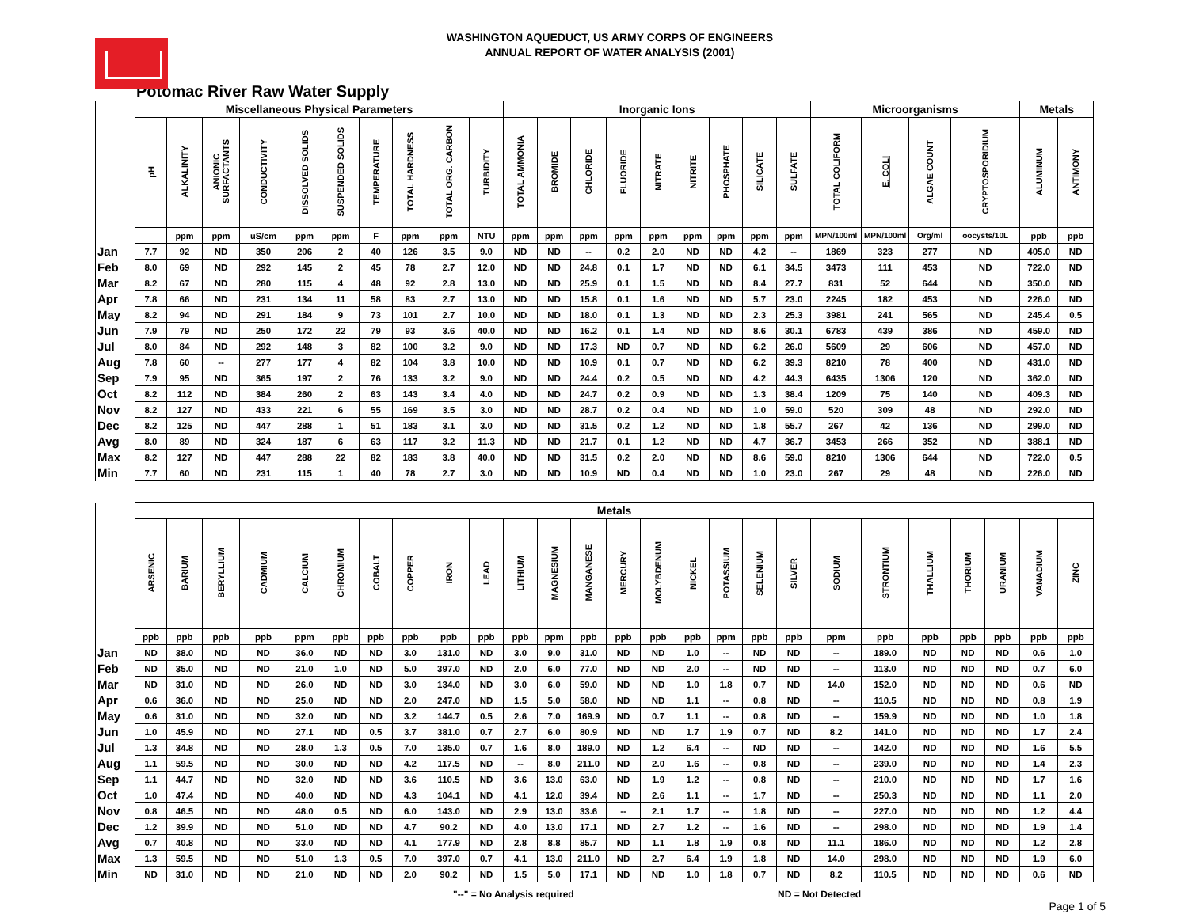WASHINGTON AQUEDUCT, US ARMY CORPS OF ENGINEERS
ANNUAL REPORT OF WATER ANALYSIS (2001)
Potomac River Raw Water Supply
| | Miscellaneous Physical Parameters | | | | | | | | | | Inorganic Ions | | | | | | | | | Microorganisms | | | | | Metals | |
| | pH | ALKALINITY | ANIONIC SURFACTANTS | CONDUCTIVITY | DISSOLVED SOLIDS | SUSPENDED SOLIDS | TEMPERATURE | TOTAL HARDNESS | TOTAL ORG. CARBON | TURBIDITY | TOTAL AMMONIA | BROMIDE | CHLORIDE | FLUORIDE | NITRATE | NITRITE | PHOSPHATE | SILICATE | SULFATE | TOTAL COLIFORM | E. COLI | ALGAE COUNT | CRYPTOSPORIDIUM | | ALUMINUM | ANTIMONY |
| | | ppm | ppm | uS/cm | ppm | ppm | F | ppm | ppm | NTU | ppm | ppm | ppm | ppm | ppm | ppm | ppm | ppm | ppm | MPN/100ml | MPN/100ml | Org/ml | oocysts/10L | | ppb | ppb |
| Jan | 7.7 | 92 | ND | 350 | 206 | 2 | 40 | 126 | 3.5 | 9.0 | ND | ND | -- | 0.2 | 2.0 | ND | ND | 4.2 | -- | 1869 | 323 | 277 | ND | | 405.0 | ND |
| Feb | 8.0 | 69 | ND | 292 | 145 | 2 | 45 | 78 | 2.7 | 12.0 | ND | ND | 24.8 | 0.1 | 1.7 | ND | ND | 6.1 | 34.5 | 3473 | 111 | 453 | ND | | 722.0 | ND |
| Mar | 8.2 | 67 | ND | 280 | 115 | 4 | 48 | 92 | 2.8 | 13.0 | ND | ND | 25.9 | 0.1 | 1.5 | ND | ND | 8.4 | 27.7 | 831 | 52 | 644 | ND | | 350.0 | ND |
| Apr | 7.8 | 66 | ND | 231 | 134 | 11 | 58 | 83 | 2.7 | 13.0 | ND | ND | 15.8 | 0.1 | 1.6 | ND | ND | 5.7 | 23.0 | 2245 | 182 | 453 | ND | | 226.0 | ND |
| May | 8.2 | 94 | ND | 291 | 184 | 9 | 73 | 101 | 2.7 | 10.0 | ND | ND | 18.0 | 0.1 | 1.3 | ND | ND | 2.3 | 25.3 | 3981 | 241 | 565 | ND | | 245.4 | 0.5 |
| Jun | 7.9 | 79 | ND | 250 | 172 | 22 | 79 | 93 | 3.6 | 40.0 | ND | ND | 16.2 | 0.1 | 1.4 | ND | ND | 8.6 | 30.1 | 6783 | 439 | 386 | ND | | 459.0 | ND |
| Jul | 8.0 | 84 | ND | 292 | 148 | 3 | 82 | 100 | 3.2 | 9.0 | ND | ND | 17.3 | ND | 0.7 | ND | ND | 6.2 | 26.0 | 5609 | 29 | 606 | ND | | 457.0 | ND |
| Aug | 7.8 | 60 | -- | 277 | 177 | 4 | 82 | 104 | 3.8 | 10.0 | ND | ND | 10.9 | 0.1 | 0.7 | ND | ND | 6.2 | 39.3 | 8210 | 78 | 400 | ND | | 431.0 | ND |
| Sep | 7.9 | 95 | ND | 365 | 197 | 2 | 76 | 133 | 3.2 | 9.0 | ND | ND | 24.4 | 0.2 | 0.5 | ND | ND | 4.2 | 44.3 | 6435 | 1306 | 120 | ND | | 362.0 | ND |
| Oct | 8.2 | 112 | ND | 384 | 260 | 2 | 63 | 143 | 3.4 | 4.0 | ND | ND | 24.7 | 0.2 | 0.9 | ND | ND | 1.3 | 38.4 | 1209 | 75 | 140 | ND | | 409.3 | ND |
| Nov | 8.2 | 127 | ND | 433 | 221 | 6 | 55 | 169 | 3.5 | 3.0 | ND | ND | 28.7 | 0.2 | 0.4 | ND | ND | 1.0 | 59.0 | 520 | 309 | 48 | ND | | 292.0 | ND |
| Dec | 8.2 | 125 | ND | 447 | 288 | 1 | 51 | 183 | 3.1 | 3.0 | ND | ND | 31.5 | 0.2 | 1.2 | ND | ND | 1.8 | 55.7 | 267 | 42 | 136 | ND | | 299.0 | ND |
| Avg | 8.0 | 89 | ND | 324 | 187 | 6 | 63 | 117 | 3.2 | 11.3 | ND | ND | 21.7 | 0.1 | 1.2 | ND | ND | 4.7 | 36.7 | 3453 | 266 | 352 | ND | | 388.1 | ND |
| Max | 8.2 | 127 | ND | 447 | 288 | 22 | 82 | 183 | 3.8 | 40.0 | ND | ND | 31.5 | 0.2 | 2.0 | ND | ND | 8.6 | 59.0 | 8210 | 1306 | 644 | ND | | 722.0 | 0.5 |
| Min | 7.7 | 60 | ND | 231 | 115 | 1 | 40 | 78 | 2.7 | 3.0 | ND | ND | 10.9 | ND | 0.4 | ND | ND | 1.0 | 23.0 | 267 | 29 | 48 | ND | | 226.0 | ND |
| | Metals | | | | | | | | | | | | | | | | | | | | | | | | | |
| | ARSENIC | BARIUM | BERYLLIUM | CADMIUM | CALCIUM | CHROMIUM | COBALT | COPPER | IRON | LEAD | LITHIUM | MAGNESIUM | MANGANESE | MERCURY | MOLYBDENUM | NICKEL | POTASSIUM | SELENIUM | SILVER | SODIUM | STRONTIUM | THALLIUM | THORIUM | URANIUM | VANADIUM | ZINC |
| | ppb | ppb | ppb | ppb | ppm | ppb | ppb | ppb | ppb | ppb | ppb | ppm | ppb | ppb | ppb | ppb | ppm | ppb | ppb | ppm | ppb | ppb | ppb | ppb | ppb | ppb |
| Jan | ND | 38.0 | ND | ND | 36.0 | ND | ND | 3.0 | 131.0 | ND | 3.0 | 9.0 | 31.0 | ND | ND | 1.0 | -- | ND | ND | -- | 189.0 | ND | ND | ND | 0.6 | 1.0 |
| Feb | ND | 35.0 | ND | ND | 21.0 | 1.0 | ND | 5.0 | 397.0 | ND | 2.0 | 6.0 | 77.0 | ND | ND | 2.0 | -- | ND | ND | -- | 113.0 | ND | ND | ND | 0.7 | 6.0 |
| Mar | ND | 31.0 | ND | ND | 26.0 | ND | ND | 3.0 | 134.0 | ND | 3.0 | 6.0 | 59.0 | ND | ND | 1.0 | 1.8 | 0.7 | ND | 14.0 | 152.0 | ND | ND | ND | 0.6 | ND |
| Apr | 0.6 | 36.0 | ND | ND | 25.0 | ND | ND | 2.0 | 247.0 | ND | 1.5 | 5.0 | 58.0 | ND | ND | 1.1 | -- | 0.8 | ND | -- | 110.5 | ND | ND | ND | 0.8 | 1.9 |
| May | 0.6 | 31.0 | ND | ND | 32.0 | ND | ND | 3.2 | 144.7 | 0.5 | 2.6 | 7.0 | 169.9 | ND | 0.7 | 1.1 | -- | 0.8 | ND | -- | 159.9 | ND | ND | ND | 1.0 | 1.8 |
| Jun | 1.0 | 45.9 | ND | ND | 27.1 | ND | 0.5 | 3.7 | 381.0 | 0.7 | 2.7 | 6.0 | 80.9 | ND | ND | 1.7 | 1.9 | 0.7 | ND | 8.2 | 141.0 | ND | ND | ND | 1.7 | 2.4 |
| Jul | 1.3 | 34.8 | ND | ND | 28.0 | 1.3 | 0.5 | 7.0 | 135.0 | 0.7 | 1.6 | 8.0 | 189.0 | ND | 1.2 | 6.4 | -- | ND | ND | -- | 142.0 | ND | ND | ND | 1.6 | 5.5 |
| Aug | 1.1 | 59.5 | ND | ND | 30.0 | ND | ND | 4.2 | 117.5 | ND | -- | 8.0 | 211.0 | ND | 2.0 | 1.6 | -- | 0.8 | ND | -- | 239.0 | ND | ND | ND | 1.4 | 2.3 |
| Sep | 1.1 | 44.7 | ND | ND | 32.0 | ND | ND | 3.6 | 110.5 | ND | 3.6 | 13.0 | 63.0 | ND | 1.9 | 1.2 | -- | 0.8 | ND | -- | 210.0 | ND | ND | ND | 1.7 | 1.6 |
| Oct | 1.0 | 47.4 | ND | ND | 40.0 | ND | ND | 4.3 | 104.1 | ND | 4.1 | 12.0 | 39.4 | ND | 2.6 | 1.1 | -- | 1.7 | ND | -- | 250.3 | ND | ND | ND | 1.1 | 2.0 |
| Nov | 0.8 | 46.5 | ND | ND | 48.0 | 0.5 | ND | 6.0 | 143.0 | ND | 2.9 | 13.0 | 33.6 | -- | 2.1 | 1.7 | -- | 1.8 | ND | -- | 227.0 | ND | ND | ND | 1.2 | 4.4 |
| Dec | 1.2 | 39.9 | ND | ND | 51.0 | ND | ND | 4.7 | 90.2 | ND | 4.0 | 13.0 | 17.1 | ND | 2.7 | 1.2 | -- | 1.6 | ND | -- | 298.0 | ND | ND | ND | 1.9 | 1.4 |
| Avg | 0.7 | 40.8 | ND | ND | 33.0 | ND | ND | 4.1 | 177.9 | ND | 2.8 | 8.8 | 85.7 | ND | 1.1 | 1.8 | 1.9 | 0.8 | ND | 11.1 | 186.0 | ND | ND | ND | 1.2 | 2.8 |
| Max | 1.3 | 59.5 | ND | ND | 51.0 | 1.3 | 0.5 | 7.0 | 397.0 | 0.7 | 4.1 | 13.0 | 211.0 | ND | 2.7 | 6.4 | 1.9 | 1.8 | ND | 14.0 | 298.0 | ND | ND | ND | 1.9 | 6.0 |
| Min | ND | 31.0 | ND | ND | 21.0 | ND | ND | 2.0 | 90.2 | ND | 1.5 | 5.0 | 17.1 | ND | ND | 1.0 | 1.8 | 0.7 | ND | 8.2 | 110.5 | ND | ND | ND | 0.6 | ND |
"--" = No Analysis required ND = Not Detected
Page 1 of 5